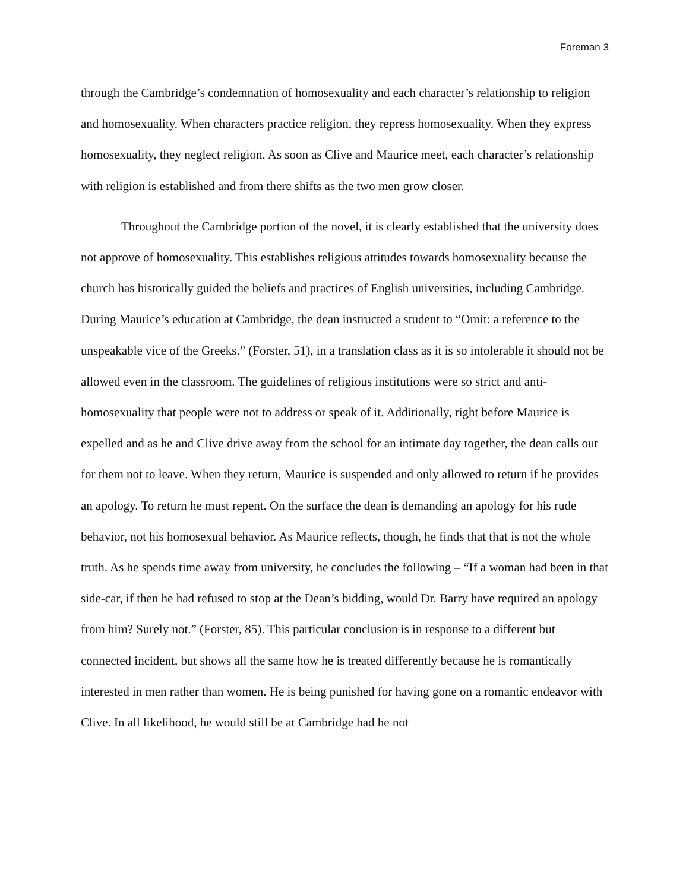Foreman 3
through the Cambridge’s condemnation of homosexuality and each character’s relationship to religion and homosexuality. When characters practice religion, they repress homosexuality. When they express homosexuality, they neglect religion. As soon as Clive and Maurice meet, each character’s relationship with religion is established and from there shifts as the two men grow closer.
Throughout the Cambridge portion of the novel, it is clearly established that the university does not approve of homosexuality. This establishes religious attitudes towards homosexuality because the church has historically guided the beliefs and practices of English universities, including Cambridge. During Maurice’s education at Cambridge, the dean instructed a student to “Omit: a reference to the unspeakable vice of the Greeks.” (Forster, 51), in a translation class as it is so intolerable it should not be allowed even in the classroom. The guidelines of religious institutions were so strict and anti-homosexuality that people were not to address or speak of it. Additionally, right before Maurice is expelled and as he and Clive drive away from the school for an intimate day together, the dean calls out for them not to leave. When they return, Maurice is suspended and only allowed to return if he provides an apology. To return he must repent. On the surface the dean is demanding an apology for his rude behavior, not his homosexual behavior. As Maurice reflects, though, he finds that that is not the whole truth. As he spends time away from university, he concludes the following – “If a woman had been in that side-car, if then he had refused to stop at the Dean’s bidding, would Dr. Barry have required an apology from him? Surely not.” (Forster, 85). This particular conclusion is in response to a different but connected incident, but shows all the same how he is treated differently because he is romantically interested in men rather than women. He is being punished for having gone on a romantic endeavor with Clive. In all likelihood, he would still be at Cambridge had he not